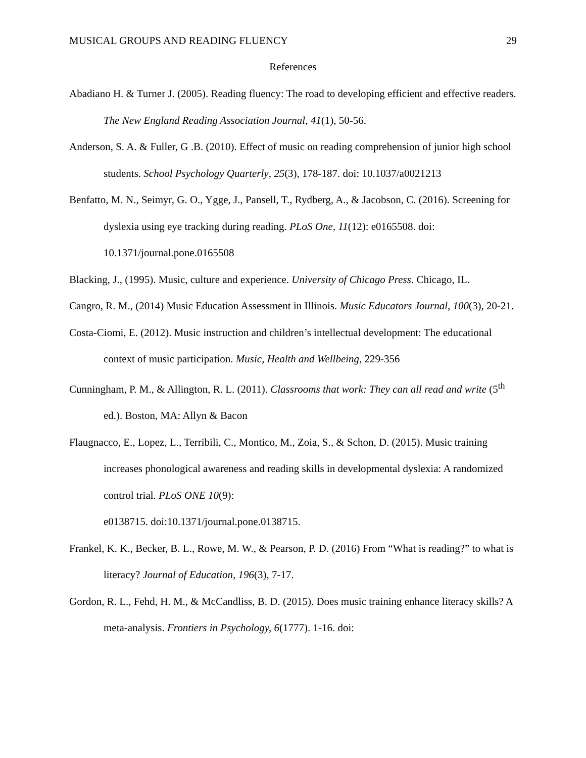MUSICAL GROUPS AND READING FLUENCY 29
References
Abadiano H. & Turner J. (2005). Reading fluency: The road to developing efficient and effective readers. The New England Reading Association Journal, 41(1), 50-56.
Anderson, S. A. & Fuller, G .B. (2010). Effect of music on reading comprehension of junior high school students. School Psychology Quarterly, 25(3), 178-187. doi: 10.1037/a0021213
Benfatto, M. N., Seimyr, G. O., Ygge, J., Pansell, T., Rydberg, A., & Jacobson, C. (2016). Screening for dyslexia using eye tracking during reading. PLoS One, 11(12): e0165508. doi: 10.1371/journal.pone.0165508
Blacking, J., (1995). Music, culture and experience. University of Chicago Press. Chicago, IL.
Cangro, R. M., (2014) Music Education Assessment in Illinois. Music Educators Journal, 100(3), 20-21.
Costa-Ciomi, E. (2012). Music instruction and children’s intellectual development: The educational context of music participation. Music, Health and Wellbeing, 229-356
Cunningham, P. M., & Allington, R. L. (2011). Classrooms that work: They can all read and write (5<sup>th</sup> ed.). Boston, MA: Allyn & Bacon
Flaugnacco, E., Lopez, L., Terribili, C., Montico, M., Zoia, S., & Schon, D. (2015). Music training increases phonological awareness and reading skills in developmental dyslexia: A randomized control trial. PLoS ONE 10(9):
e0138715. doi:10.1371/journal.pone.0138715.
Frankel, K. K., Becker, B. L., Rowe, M. W., & Pearson, P. D. (2016) From “What is reading?” to what is literacy? Journal of Education, 196(3), 7-17.
Gordon, R. L., Fehd, H. M., & McCandliss, B. D. (2015). Does music training enhance literacy skills? A meta-analysis. Frontiers in Psychology, 6(1777). 1-16. doi: